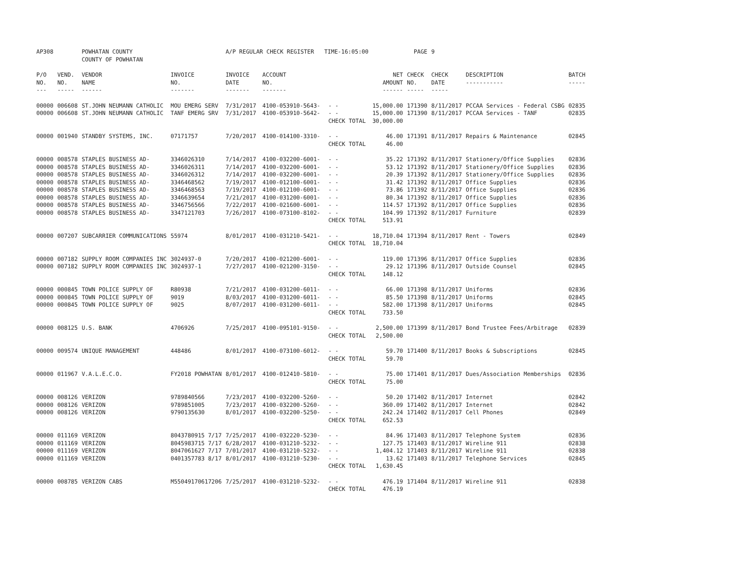| AP308 | | POWHATAN COUNTY COUNTY OF POWHATAN | | A/P REGULAR CHECK REGISTER TIME-16:05:00 | | | | PAGE | 9 | | | |
| P/O NO. --- | VEND. NO. ----- | VENDOR NAME ------ | INVOICE NO. ------- | INVOICE DATE ------- | ACCOUNT NO. ------- | | NET AMOUNT ------ | CHECK NO. ----- | CHECK DATE ----- | DESCRIPTION ----------- | BATCH ----- | |
| 00000 | 006608 | ST.JOHN NEUMANN CATHOLIC | MOU EMERG SERV | 7/31/2017 | 4100-053910-5643- | - - | 15,000.00 | 171390 | 8/11/2017 | PCCAA Services - Federal CSBG | 02835 | |
| 00000 | 006608 | ST.JOHN NEUMANN CATHOLIC | TANF EMERG SRV | 7/31/2017 | 4100-053910-5642- | - - | 15,000.00 | 171390 | 8/11/2017 | PCCAA Services - TANF | 02835 | |
| | | | | | | CHECK TOTAL | 30,000.00 | | | | | |
| 00000 | 001940 | STANDBY SYSTEMS, INC. | 07171757 | 7/20/2017 | 4100-014100-3310- | - - | 46.00 | 171391 | 8/11/2017 | Repairs & Maintenance | 02845 | |
| | | | | | | CHECK TOTAL | 46.00 | | | | | |
| 00000 | 008578 | STAPLES BUSINESS AD- | 3346026310 | 7/14/2017 | 4100-032200-6001- | - - | 35.22 | 171392 | 8/11/2017 | Stationery/Office Supplies | 02836 | |
| 00000 | 008578 | STAPLES BUSINESS AD- | 3346026311 | 7/14/2017 | 4100-032200-6001- | - - | 53.12 | 171392 | 8/11/2017 | Stationery/Office Supplies | 02836 | |
| 00000 | 008578 | STAPLES BUSINESS AD- | 3346026312 | 7/14/2017 | 4100-032200-6001- | - - | 20.39 | 171392 | 8/11/2017 | Stationery/Office Supplies | 02836 | |
| 00000 | 008578 | STAPLES BUSINESS AD- | 3346468562 | 7/19/2017 | 4100-012100-6001- | - - | 31.42 | 171392 | 8/11/2017 | Office Supplies | 02836 | |
| 00000 | 008578 | STAPLES BUSINESS AD- | 3346468563 | 7/19/2017 | 4100-012100-6001- | - - | 73.86 | 171392 | 8/11/2017 | Office Supplies | 02836 | |
| 00000 | 008578 | STAPLES BUSINESS AD- | 3346639654 | 7/21/2017 | 4100-031200-6001- | - - | 80.34 | 171392 | 8/11/2017 | Office Supplies | 02836 | |
| 00000 | 008578 | STAPLES BUSINESS AD- | 3346756566 | 7/22/2017 | 4100-021600-6001- | - - | 114.57 | 171392 | 8/11/2017 | Office Supplies | 02836 | |
| 00000 | 008578 | STAPLES BUSINESS AD- | 3347121703 | 7/26/2017 | 4100-073100-8102- | - - | 104.99 | 171392 | 8/11/2017 | Furniture | 02839 | |
| | | | | | | CHECK TOTAL | 513.91 | | | | | |
| 00000 | 007207 | SUBCARRIER COMMUNICATIONS | 55974 | 8/01/2017 | 4100-031210-5421- | - - | 18,710.04 | 171394 | 8/11/2017 | Rent - Towers | 02849 | |
| | | | | | | CHECK TOTAL | 18,710.04 | | | | | |
| 00000 | 007182 | SUPPLY ROOM COMPANIES INC | 3024937-0 | 7/20/2017 | 4100-021200-6001- | - - | 119.00 | 171396 | 8/11/2017 | Office Supplies | 02836 | |
| 00000 | 007182 | SUPPLY ROOM COMPANIES INC | 3024937-1 | 7/27/2017 | 4100-021200-3150- | - - | 29.12 | 171396 | 8/11/2017 | Outside Counsel | 02845 | |
| | | | | | | CHECK TOTAL | 148.12 | | | | | |
| 00000 | 000845 | TOWN POLICE SUPPLY OF | R80938 | 7/21/2017 | 4100-031200-6011- | - - | 66.00 | 171398 | 8/11/2017 | Uniforms | 02836 | |
| 00000 | 000845 | TOWN POLICE SUPPLY OF | 9019 | 8/03/2017 | 4100-031200-6011- | - - | 85.50 | 171398 | 8/11/2017 | Uniforms | 02845 | |
| 00000 | 000845 | TOWN POLICE SUPPLY OF | 9025 | 8/07/2017 | 4100-031200-6011- | - - | 582.00 | 171398 | 8/11/2017 | Uniforms | 02845 | |
| | | | | | | CHECK TOTAL | 733.50 | | | | | |
| 00000 | 008125 | U.S. BANK | 4706926 | 7/25/2017 | 4100-095101-9150- | - - | 2,500.00 | 171399 | 8/11/2017 | Bond Trustee Fees/Arbitrage | 02839 | |
| | | | | | | CHECK TOTAL | 2,500.00 | | | | | |
| 00000 | 009574 | UNIQUE MANAGEMENT | 448486 | 8/01/2017 | 4100-073100-6012- | - - | 59.70 | 171400 | 8/11/2017 | Books & Subscriptions | 02845 | |
| | | | | | | CHECK TOTAL | 59.70 | | | | | |
| 00000 | 011967 | V.A.L.E.C.O. | FY2018 POWHATAN | 8/01/2017 | 4100-012410-5810- | - - | 75.00 | 171401 | 8/11/2017 | Dues/Association Memberships | 02836 | |
| | | | | | | CHECK TOTAL | 75.00 | | | | | |
| 00000 | 008126 | VERIZON | 9789840566 | 7/23/2017 | 4100-032200-5260- | - - | 50.20 | 171402 | 8/11/2017 | Internet | 02842 | |
| 00000 | 008126 | VERIZON | 9789851005 | 7/23/2017 | 4100-032200-5260- | - - | 360.09 | 171402 | 8/11/2017 | Internet | 02842 | |
| 00000 | 008126 | VERIZON | 9790135630 | 8/01/2017 | 4100-032200-5250- | - - | 242.24 | 171402 | 8/11/2017 | Cell Phones | 02849 | |
| | | | | | | CHECK TOTAL | 652.53 | | | | | |
| 00000 | 011169 | VERIZON | 8043780915 7/17 | 7/25/2017 | 4100-032220-5230- | - - | 84.96 | 171403 | 8/11/2017 | Telephone System | 02836 | |
| 00000 | 011169 | VERIZON | 8045983715 7/17 | 6/28/2017 | 4100-031210-5232- | - - | 127.75 | 171403 | 8/11/2017 | Wireline 911 | 02838 | |
| 00000 | 011169 | VERIZON | 8047061627 7/17 | 7/01/2017 | 4100-031210-5232- | - - | 1,404.12 | 171403 | 8/11/2017 | Wireline 911 | 02838 | |
| 00000 | 011169 | VERIZON | 0401357783 8/17 | 8/01/2017 | 4100-031210-5230- | - - | 13.62 | 171403 | 8/11/2017 | Telephone Services | 02845 | |
| | | | | | | CHECK TOTAL | 1,630.45 | | | | | |
| 00000 | 008785 | VERIZON CABS | M55049170617206 | 7/25/2017 | 4100-031210-5232- | - - | 476.19 | 171404 | 8/11/2017 | Wireline 911 | 02838 | |
| | | | | | | CHECK TOTAL | 476.19 | | | | | |